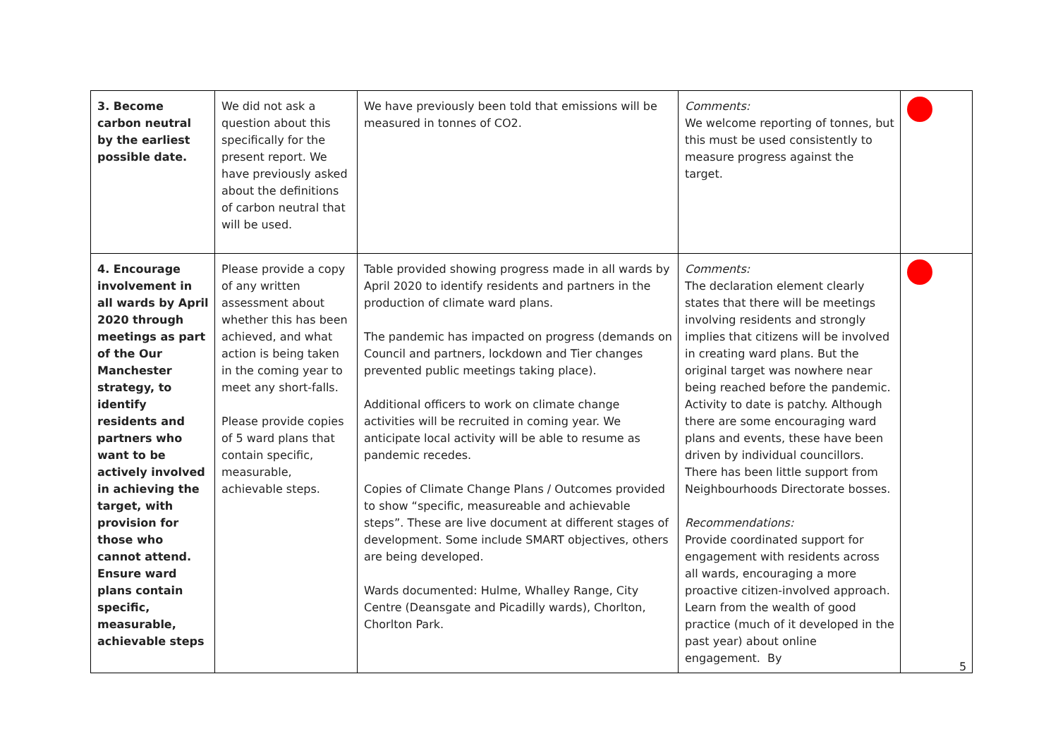| 3. Become carbon neutral by the earliest possible date. | We did not ask a question about this specifically for the present report. We have previously asked about the definitions of carbon neutral that will be used. | We have previously been told that emissions will be measured in tonnes of CO2. | Comments: We welcome reporting of tonnes, but this must be used consistently to measure progress against the target. | |
| 4. Encourage involvement in all wards by April 2020 through meetings as part of the Our Manchester strategy, to identify residents and partners who want to be actively involved in achieving the target, with provision for those who cannot attend. Ensure ward plans contain specific, measurable, achievable steps | Please provide a copy of any written assessment about whether this has been achieved, and what action is being taken in the coming year to meet any short-falls. Please provide copies of 5 ward plans that contain specific, measurable, achievable steps. | Table provided showing progress made in all wards by April 2020 to identify residents and partners in the production of climate ward plans. The pandemic has impacted on progress (demands on Council and partners, lockdown and Tier changes prevented public meetings taking place). Additional officers to work on climate change activities will be recruited in coming year. We anticipate local activity will be able to resume as pandemic recedes. Copies of Climate Change Plans / Outcomes provided to show “specific, measureable and achievable steps”. These are live document at different stages of development. Some include SMART objectives, others are being developed. Wards documented: Hulme, Whalley Range, City Centre (Deansgate and Picadilly wards), Chorlton, Chorlton Park. | Comments: The declaration element clearly states that there will be meetings involving residents and strongly implies that citizens will be involved in creating ward plans. But the original target was nowhere near being reached before the pandemic. Activity to date is patchy. Although there are some encouraging ward plans and events, these have been driven by individual councillors. There has been little support from Neighbourhoods Directorate bosses. Recommendations: Provide coordinated support for engagement with residents across all wards, encouraging a more proactive citizen-involved approach. Learn from the wealth of good practice (much of it developed in the past year) about online engagement. By | |
5